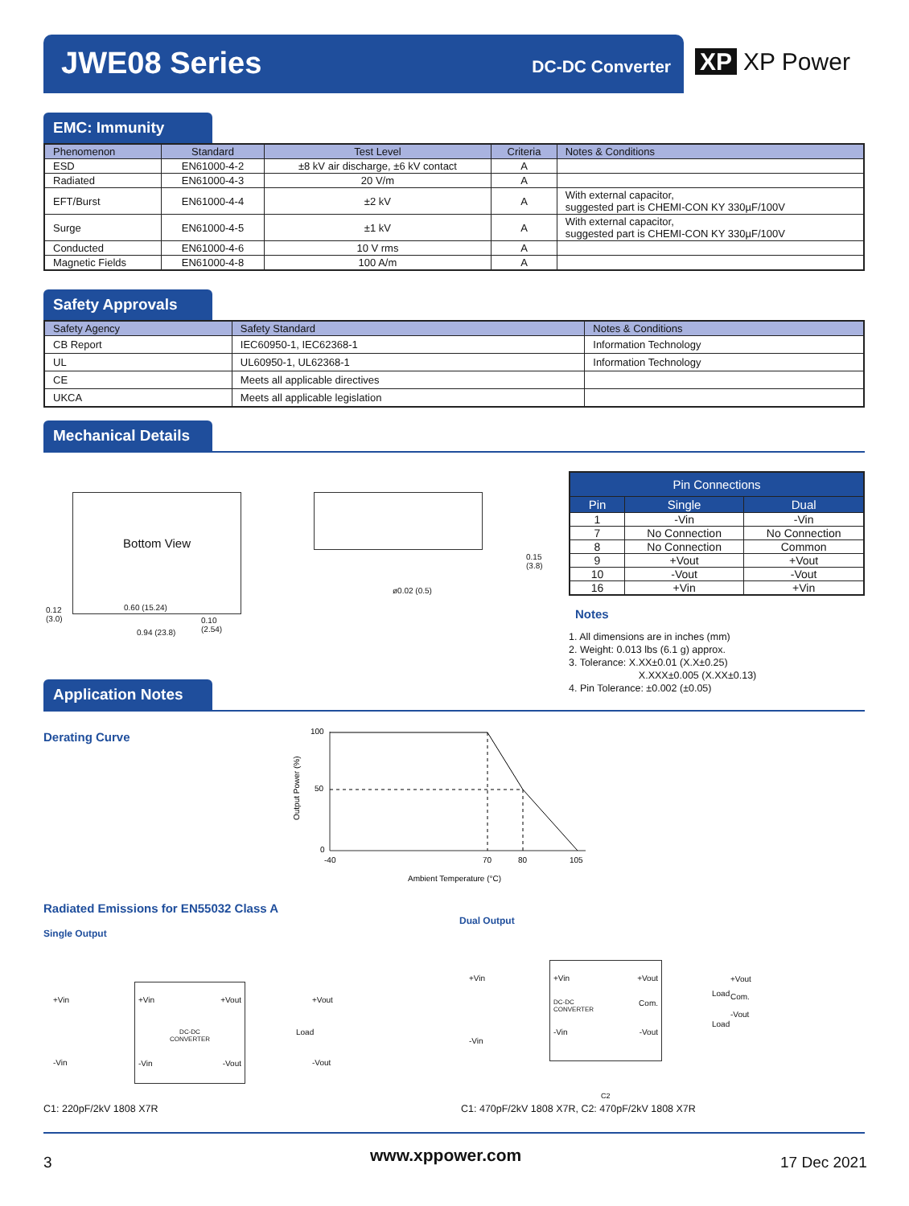JWE08 Series DC-DC Converter
XP XP Power
EMC: Immunity
| Phenomenon | Standard | Test Level | Criteria | Notes & Conditions |
| --- | --- | --- | --- | --- |
| ESD | EN61000-4-2 | ±8 kV air discharge, ±6 kV contact | A | |
| Radiated | EN61000-4-3 | 20 V/m | A | |
| EFT/Burst | EN61000-4-4 | ±2 kV | A | With external capacitor, suggested part is CHEMI-CON KY 330µF/100V |
| Surge | EN61000-4-5 | ±1 kV | A | With external capacitor, suggested part is CHEMI-CON KY 330µF/100V |
| Conducted | EN61000-4-6 | 10 V rms | A | |
| Magnetic Fields | EN61000-4-8 | 100 A/m | A | |
Safety Approvals
| Safety Agency | Safety Standard | Notes & Conditions |
| --- | --- | --- |
| CB Report | IEC60950-1, IEC62368-1 | Information Technology |
| UL | UL60950-1, UL62368-1 | Information Technology |
| CE | Meets all applicable directives | |
| UKCA | Meets all applicable legislation | |
Mechanical Details
Bottom View
0.60 (15.24)
0.94 (23.8)
0.12
(3.0)
0.10
(2.54)
0.15
(3.8)
ø0.02 (0.5)
| Pin Connections | | |
| --- | --- | --- |
| Pin | Single | Dual |
| 1 | -Vin | -Vin |
| 7 | No Connection | No Connection |
| 8 | No Connection | Common |
| 9 | +Vout | +Vout |
| 10 | -Vout | -Vout |
| 16 | +Vin | +Vin |
Notes
1. All dimensions are in inches (mm)
2. Weight: 0.013 lbs (6.1 g) approx.
3. Tolerance: X.XX±0.01 (X.X±0.25)
X.XXX±0.005 (X.XX±0.13)
4. Pin Tolerance: ±0.002 (±0.05)
Application Notes
Derating Curve
100
50
0
-40
70
80
105
Ambient Temperature (°C)
Output Power (%)
Radiated Emissions for EN55032 Class A
Single Output
Dual Output
+Vin +Vout
DC-DC
CONVERTER
-Vin -Vout
+Vin
-Vin
+Vout
Load
-Vout
+Vin +Vout
DC-DC
CONVERTER Com.
-Vin -Vout
+Vin
-Vin
+Vout
Com.
-Vout
Load
Load
C2
C1: 220pF/2kV 1808 X7R
C1: 470pF/2kV 1808 X7R, C2: 470pF/2kV 1808 X7R
3 www.xppower.com 17 Dec 2021